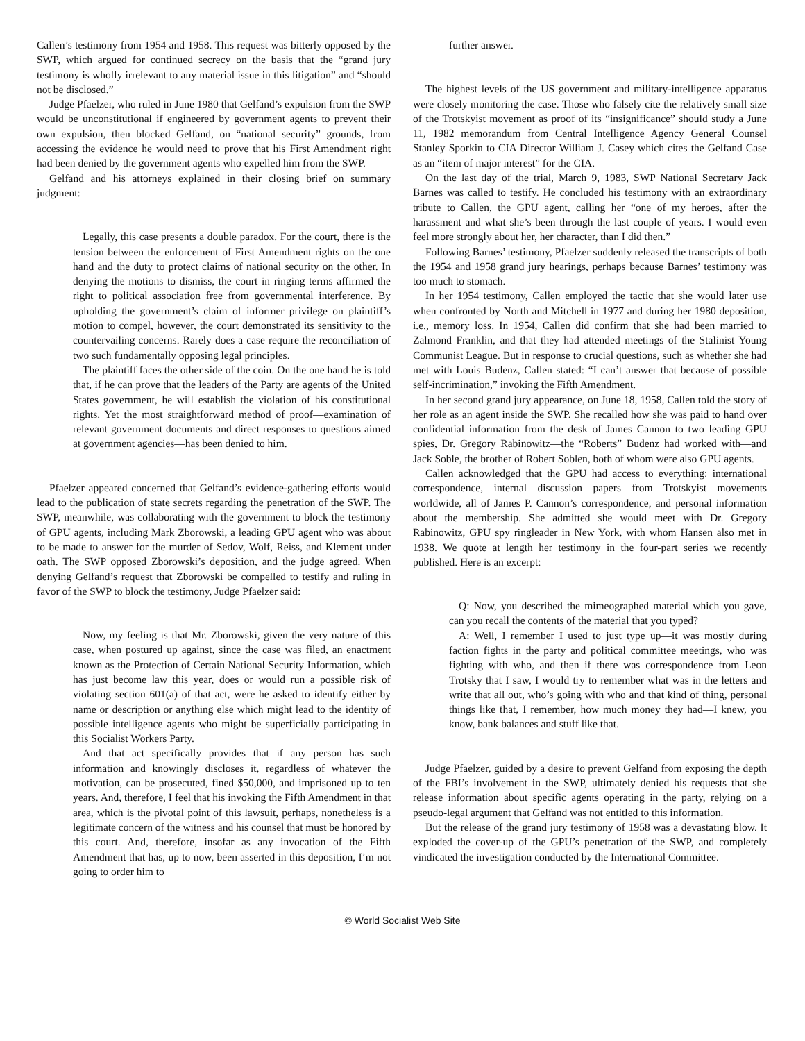Callen’s testimony from 1954 and 1958. This request was bitterly opposed by the SWP, which argued for continued secrecy on the basis that the “grand jury testimony is wholly irrelevant to any material issue in this litigation” and “should not be disclosed.”
Judge Pfaelzer, who ruled in June 1980 that Gelfand’s expulsion from the SWP would be unconstitutional if engineered by government agents to prevent their own expulsion, then blocked Gelfand, on “national security” grounds, from accessing the evidence he would need to prove that his First Amendment right had been denied by the government agents who expelled him from the SWP.
Gelfand and his attorneys explained in their closing brief on summary judgment:
Legally, this case presents a double paradox. For the court, there is the tension between the enforcement of First Amendment rights on the one hand and the duty to protect claims of national security on the other. In denying the motions to dismiss, the court in ringing terms affirmed the right to political association free from governmental interference. By upholding the government’s claim of informer privilege on plaintiff’s motion to compel, however, the court demonstrated its sensitivity to the countervailing concerns. Rarely does a case require the reconciliation of two such fundamentally opposing legal principles.
The plaintiff faces the other side of the coin. On the one hand he is told that, if he can prove that the leaders of the Party are agents of the United States government, he will establish the violation of his constitutional rights. Yet the most straightforward method of proof—examination of relevant government documents and direct responses to questions aimed at government agencies—has been denied to him.
Pfaelzer appeared concerned that Gelfand’s evidence-gathering efforts would lead to the publication of state secrets regarding the penetration of the SWP. The SWP, meanwhile, was collaborating with the government to block the testimony of GPU agents, including Mark Zborowski, a leading GPU agent who was about to be made to answer for the murder of Sedov, Wolf, Reiss, and Klement under oath. The SWP opposed Zborowski’s deposition, and the judge agreed. When denying Gelfand’s request that Zborowski be compelled to testify and ruling in favor of the SWP to block the testimony, Judge Pfaelzer said:
Now, my feeling is that Mr. Zborowski, given the very nature of this case, when postured up against, since the case was filed, an enactment known as the Protection of Certain National Security Information, which has just become law this year, does or would run a possible risk of violating section 601(a) of that act, were he asked to identify either by name or description or anything else which might lead to the identity of possible intelligence agents who might be superficially participating in this Socialist Workers Party.
And that act specifically provides that if any person has such information and knowingly discloses it, regardless of whatever the motivation, can be prosecuted, fined $50,000, and imprisoned up to ten years. And, therefore, I feel that his invoking the Fifth Amendment in that area, which is the pivotal point of this lawsuit, perhaps, nonetheless is a legitimate concern of the witness and his counsel that must be honored by this court. And, therefore, insofar as any invocation of the Fifth Amendment that has, up to now, been asserted in this deposition, I’m not going to order him to
further answer.
The highest levels of the US government and military-intelligence apparatus were closely monitoring the case. Those who falsely cite the relatively small size of the Trotskyist movement as proof of its “insignificance” should study a June 11, 1982 memorandum from Central Intelligence Agency General Counsel Stanley Sporkin to CIA Director William J. Casey which cites the Gelfand Case as an “item of major interest” for the CIA.
On the last day of the trial, March 9, 1983, SWP National Secretary Jack Barnes was called to testify. He concluded his testimony with an extraordinary tribute to Callen, the GPU agent, calling her “one of my heroes, after the harassment and what she’s been through the last couple of years. I would even feel more strongly about her, her character, than I did then.”
Following Barnes’ testimony, Pfaelzer suddenly released the transcripts of both the 1954 and 1958 grand jury hearings, perhaps because Barnes’ testimony was too much to stomach.
In her 1954 testimony, Callen employed the tactic that she would later use when confronted by North and Mitchell in 1977 and during her 1980 deposition, i.e., memory loss. In 1954, Callen did confirm that she had been married to Zalmond Franklin, and that they had attended meetings of the Stalinist Young Communist League. But in response to crucial questions, such as whether she had met with Louis Budenz, Callen stated: “I can’t answer that because of possible self-incrimination,” invoking the Fifth Amendment.
In her second grand jury appearance, on June 18, 1958, Callen told the story of her role as an agent inside the SWP. She recalled how she was paid to hand over confidential information from the desk of James Cannon to two leading GPU spies, Dr. Gregory Rabinowitz—the “Roberts” Budenz had worked with—and Jack Soble, the brother of Robert Soblen, both of whom were also GPU agents.
Callen acknowledged that the GPU had access to everything: international correspondence, internal discussion papers from Trotskyist movements worldwide, all of James P. Cannon’s correspondence, and personal information about the membership. She admitted she would meet with Dr. Gregory Rabinowitz, GPU spy ringleader in New York, with whom Hansen also met in 1938. We quote at length her testimony in the four-part series we recently published. Here is an excerpt:
Q: Now, you described the mimeographed material which you gave, can you recall the contents of the material that you typed?
A: Well, I remember I used to just type up—it was mostly during faction fights in the party and political committee meetings, who was fighting with who, and then if there was correspondence from Leon Trotsky that I saw, I would try to remember what was in the letters and write that all out, who’s going with who and that kind of thing, personal things like that, I remember, how much money they had—I knew, you know, bank balances and stuff like that.
Judge Pfaelzer, guided by a desire to prevent Gelfand from exposing the depth of the FBI’s involvement in the SWP, ultimately denied his requests that she release information about specific agents operating in the party, relying on a pseudo-legal argument that Gelfand was not entitled to this information.
But the release of the grand jury testimony of 1958 was a devastating blow. It exploded the cover-up of the GPU’s penetration of the SWP, and completely vindicated the investigation conducted by the International Committee.
© World Socialist Web Site